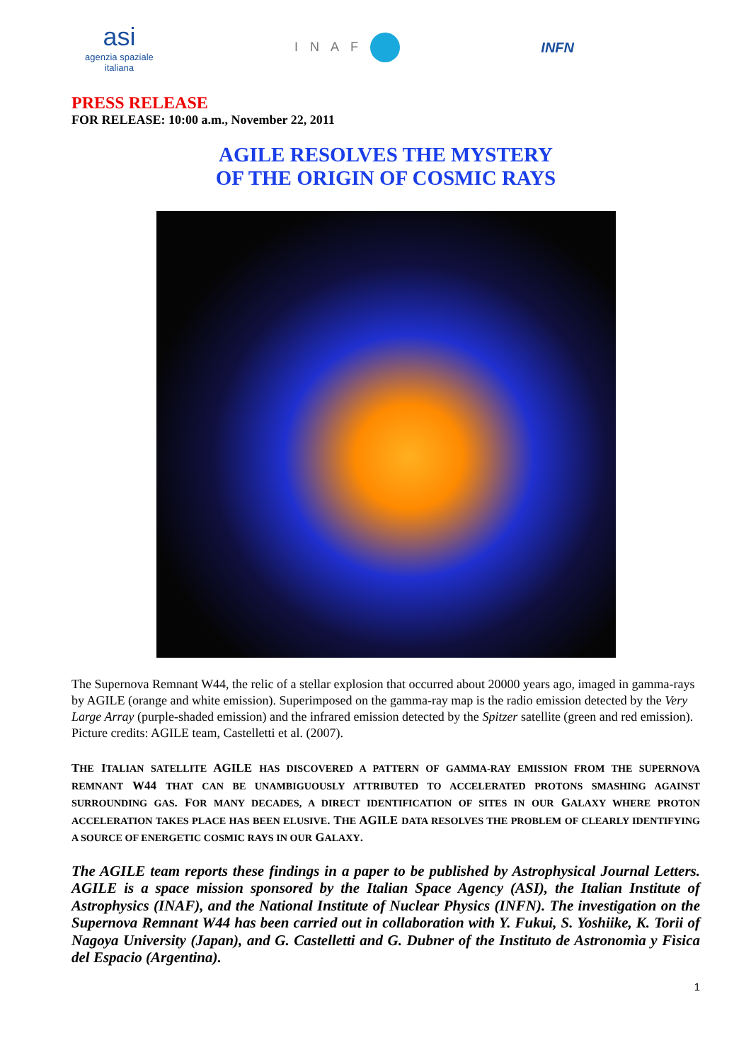asi
agenzia spaziale
italiana
I N A F INFN
PRESS RELEASE
FOR RELEASE: 10:00 a.m., November 22, 2011
AGILE RESOLVES THE MYSTERY
OF THE ORIGIN OF COSMIC RAYS
The Supernova Remnant W44, the relic of a stellar explosion that occurred about 20000 years ago, imaged in gamma-rays by AGILE (orange and white emission). Superimposed on the gamma-ray map is the radio emission detected by the Very Large Array (purple-shaded emission) and the infrared emission detected by the Spitzer satellite (green and red emission). Picture credits: AGILE team, Castelletti et al. (2007).
THE ITALIAN SATELLITE AGILE HAS DISCOVERED A PATTERN OF GAMMA-RAY EMISSION FROM THE SUPERNOVA REMNANT W44 THAT CAN BE UNAMBIGUOUSLY ATTRIBUTED TO ACCELERATED PROTONS SMASHING AGAINST SURROUNDING GAS. FOR MANY DECADES, A DIRECT IDENTIFICATION OF SITES IN OUR GALAXY WHERE PROTON ACCELERATION TAKES PLACE HAS BEEN ELUSIVE. THE AGILE DATA RESOLVES THE PROBLEM OF CLEARLY IDENTIFYING A SOURCE OF ENERGETIC COSMIC RAYS IN OUR GALAXY.
The AGILE team reports these findings in a paper to be published by Astrophysical Journal Letters. AGILE is a space mission sponsored by the Italian Space Agency (ASI), the Italian Institute of Astrophysics (INAF), and the National Institute of Nuclear Physics (INFN). The investigation on the Supernova Remnant W44 has been carried out in collaboration with Y. Fukui, S. Yoshiike, K. Torii of Nagoya University (Japan), and G. Castelletti and G. Dubner of the Instituto de Astronomìa y Fìsica del Espacio (Argentina).
1